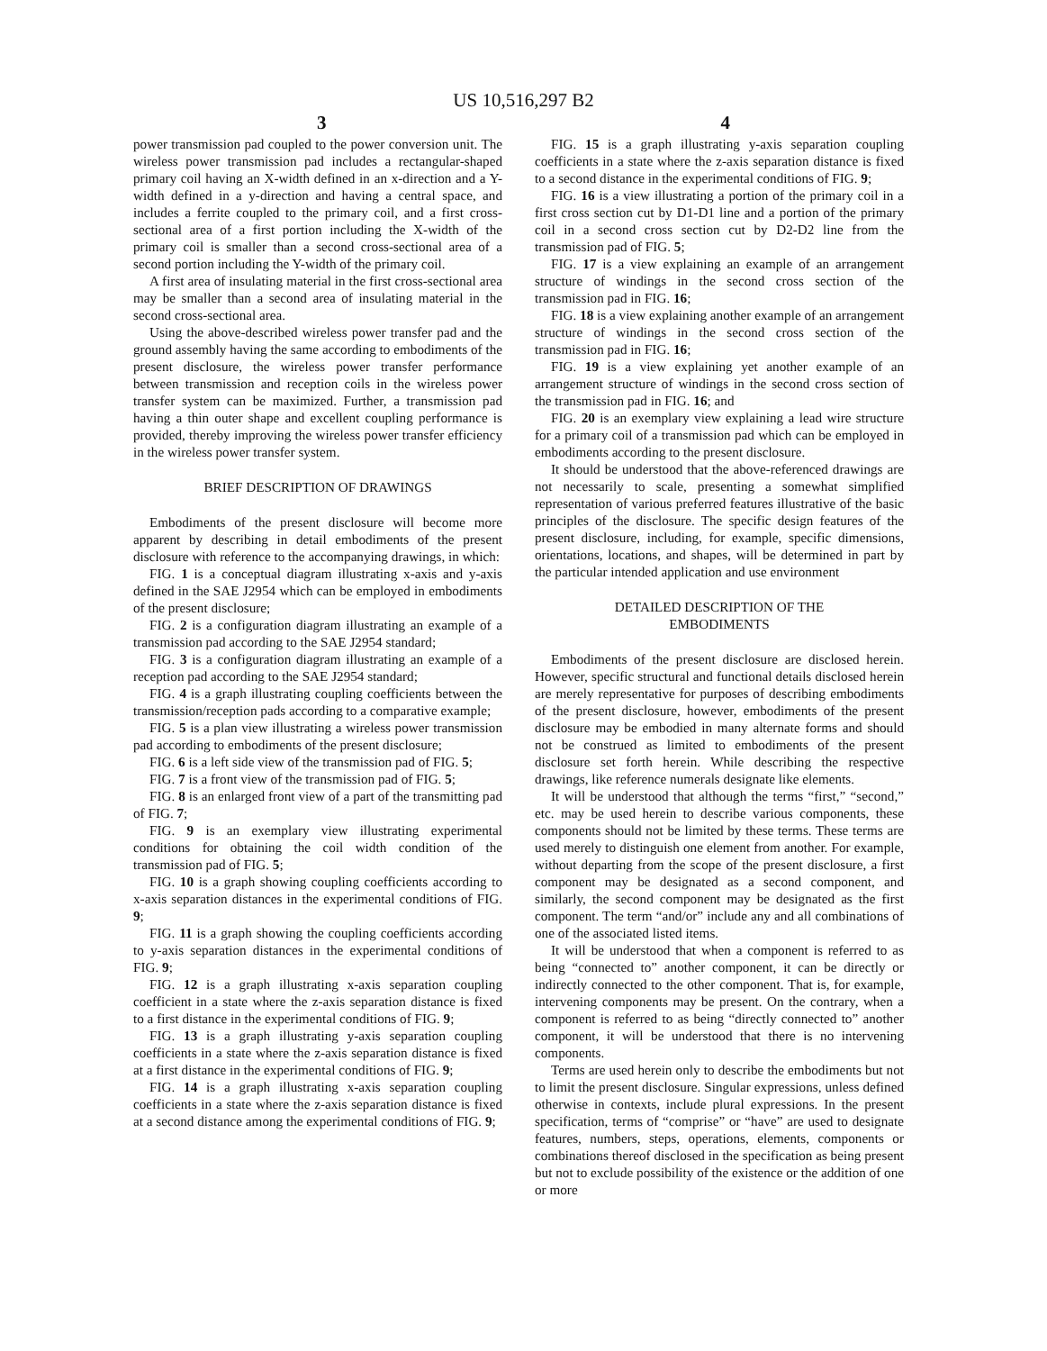US 10,516,297 B2
3 4
power transmission pad coupled to the power conversion unit. The wireless power transmission pad includes a rectangular-shaped primary coil having an X-width defined in an x-direction and a Y-width defined in a y-direction and having a central space, and includes a ferrite coupled to the primary coil, and a first cross-sectional area of a first portion including the X-width of the primary coil is smaller than a second cross-sectional area of a second portion including the Y-width of the primary coil.
A first area of insulating material in the first cross-sectional area may be smaller than a second area of insulating material in the second cross-sectional area.
Using the above-described wireless power transfer pad and the ground assembly having the same according to embodiments of the present disclosure, the wireless power transfer performance between transmission and reception coils in the wireless power transfer system can be maximized. Further, a transmission pad having a thin outer shape and excellent coupling performance is provided, thereby improving the wireless power transfer efficiency in the wireless power transfer system.
BRIEF DESCRIPTION OF DRAWINGS
Embodiments of the present disclosure will become more apparent by describing in detail embodiments of the present disclosure with reference to the accompanying drawings, in which:
FIG. 1 is a conceptual diagram illustrating x-axis and y-axis defined in the SAE J2954 which can be employed in embodiments of the present disclosure;
FIG. 2 is a configuration diagram illustrating an example of a transmission pad according to the SAE J2954 standard;
FIG. 3 is a configuration diagram illustrating an example of a reception pad according to the SAE J2954 standard;
FIG. 4 is a graph illustrating coupling coefficients between the transmission/reception pads according to a comparative example;
FIG. 5 is a plan view illustrating a wireless power transmission pad according to embodiments of the present disclosure;
FIG. 6 is a left side view of the transmission pad of FIG. 5;
FIG. 7 is a front view of the transmission pad of FIG. 5;
FIG. 8 is an enlarged front view of a part of the transmitting pad of FIG. 7;
FIG. 9 is an exemplary view illustrating experimental conditions for obtaining the coil width condition of the transmission pad of FIG. 5;
FIG. 10 is a graph showing coupling coefficients according to x-axis separation distances in the experimental conditions of FIG. 9;
FIG. 11 is a graph showing the coupling coefficients according to y-axis separation distances in the experimental conditions of FIG. 9;
FIG. 12 is a graph illustrating x-axis separation coupling coefficient in a state where the z-axis separation distance is fixed to a first distance in the experimental conditions of FIG. 9;
FIG. 13 is a graph illustrating y-axis separation coupling coefficients in a state where the z-axis separation distance is fixed at a first distance in the experimental conditions of FIG. 9;
FIG. 14 is a graph illustrating x-axis separation coupling coefficients in a state where the z-axis separation distance is fixed at a second distance among the experimental conditions of FIG. 9;
FIG. 15 is a graph illustrating y-axis separation coupling coefficients in a state where the z-axis separation distance is fixed to a second distance in the experimental conditions of FIG. 9;
FIG. 16 is a view illustrating a portion of the primary coil in a first cross section cut by D1-D1 line and a portion of the primary coil in a second cross section cut by D2-D2 line from the transmission pad of FIG. 5;
FIG. 17 is a view explaining an example of an arrangement structure of windings in the second cross section of the transmission pad in FIG. 16;
FIG. 18 is a view explaining another example of an arrangement structure of windings in the second cross section of the transmission pad in FIG. 16;
FIG. 19 is a view explaining yet another example of an arrangement structure of windings in the second cross section of the transmission pad in FIG. 16; and
FIG. 20 is an exemplary view explaining a lead wire structure for a primary coil of a transmission pad which can be employed in embodiments according to the present disclosure.
It should be understood that the above-referenced drawings are not necessarily to scale, presenting a somewhat simplified representation of various preferred features illustrative of the basic principles of the disclosure. The specific design features of the present disclosure, including, for example, specific dimensions, orientations, locations, and shapes, will be determined in part by the particular intended application and use environment
DETAILED DESCRIPTION OF THE
EMBODIMENTS
Embodiments of the present disclosure are disclosed herein. However, specific structural and functional details disclosed herein are merely representative for purposes of describing embodiments of the present disclosure, however, embodiments of the present disclosure may be embodied in many alternate forms and should not be construed as limited to embodiments of the present disclosure set forth herein. While describing the respective drawings, like reference numerals designate like elements.
It will be understood that although the terms “first,” “second,” etc. may be used herein to describe various components, these components should not be limited by these terms. These terms are used merely to distinguish one element from another. For example, without departing from the scope of the present disclosure, a first component may be designated as a second component, and similarly, the second component may be designated as the first component. The term “and/or” include any and all combinations of one of the associated listed items.
It will be understood that when a component is referred to as being “connected to” another component, it can be directly or indirectly connected to the other component. That is, for example, intervening components may be present. On the contrary, when a component is referred to as being “directly connected to” another component, it will be understood that there is no intervening components.
Terms are used herein only to describe the embodiments but not to limit the present disclosure. Singular expressions, unless defined otherwise in contexts, include plural expressions. In the present specification, terms of “comprise” or “have” are used to designate features, numbers, steps, operations, elements, components or combinations thereof disclosed in the specification as being present but not to exclude possibility of the existence or the addition of one or more